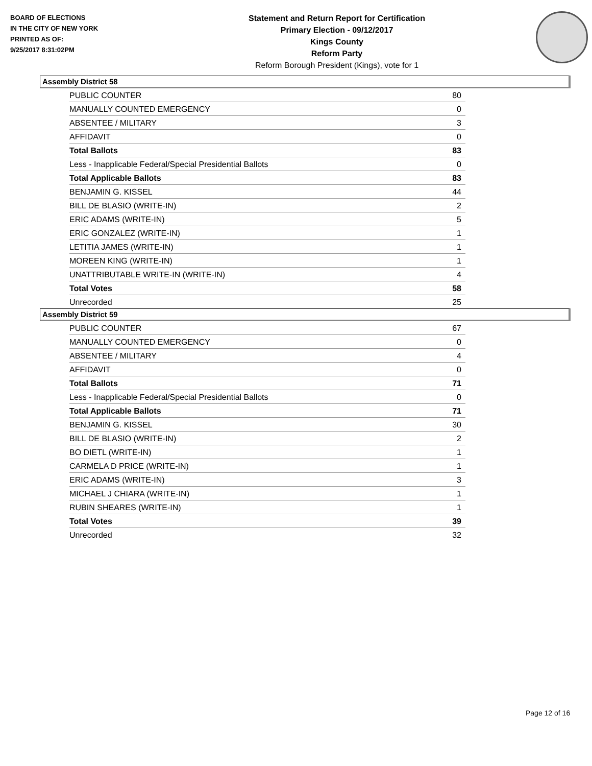BOARD OF ELECTIONS
IN THE CITY OF NEW YORK
PRINTED AS OF:
9/25/2017 8:31:02PM
Statement and Return Report for Certification
Primary Election - 09/12/2017
Kings County
Reform Party
Reform Borough President (Kings), vote for 1
Assembly District 58
| PUBLIC COUNTER | 80 |
| MANUALLY COUNTED EMERGENCY | 0 |
| ABSENTEE / MILITARY | 3 |
| AFFIDAVIT | 0 |
| Total Ballots | 83 |
| Less - Inapplicable Federal/Special Presidential Ballots | 0 |
| Total Applicable Ballots | 83 |
| BENJAMIN G. KISSEL | 44 |
| BILL DE BLASIO (WRITE-IN) | 2 |
| ERIC ADAMS (WRITE-IN) | 5 |
| ERIC GONZALEZ (WRITE-IN) | 1 |
| LETITIA JAMES (WRITE-IN) | 1 |
| MOREEN KING (WRITE-IN) | 1 |
| UNATTRIBUTABLE WRITE-IN (WRITE-IN) | 4 |
| Total Votes | 58 |
| Unrecorded | 25 |
Assembly District 59
| PUBLIC COUNTER | 67 |
| MANUALLY COUNTED EMERGENCY | 0 |
| ABSENTEE / MILITARY | 4 |
| AFFIDAVIT | 0 |
| Total Ballots | 71 |
| Less - Inapplicable Federal/Special Presidential Ballots | 0 |
| Total Applicable Ballots | 71 |
| BENJAMIN G. KISSEL | 30 |
| BILL DE BLASIO (WRITE-IN) | 2 |
| BO DIETL (WRITE-IN) | 1 |
| CARMELA D PRICE (WRITE-IN) | 1 |
| ERIC ADAMS (WRITE-IN) | 3 |
| MICHAEL J CHIARA (WRITE-IN) | 1 |
| RUBIN SHEARES (WRITE-IN) | 1 |
| Total Votes | 39 |
| Unrecorded | 32 |
Page 12 of 16